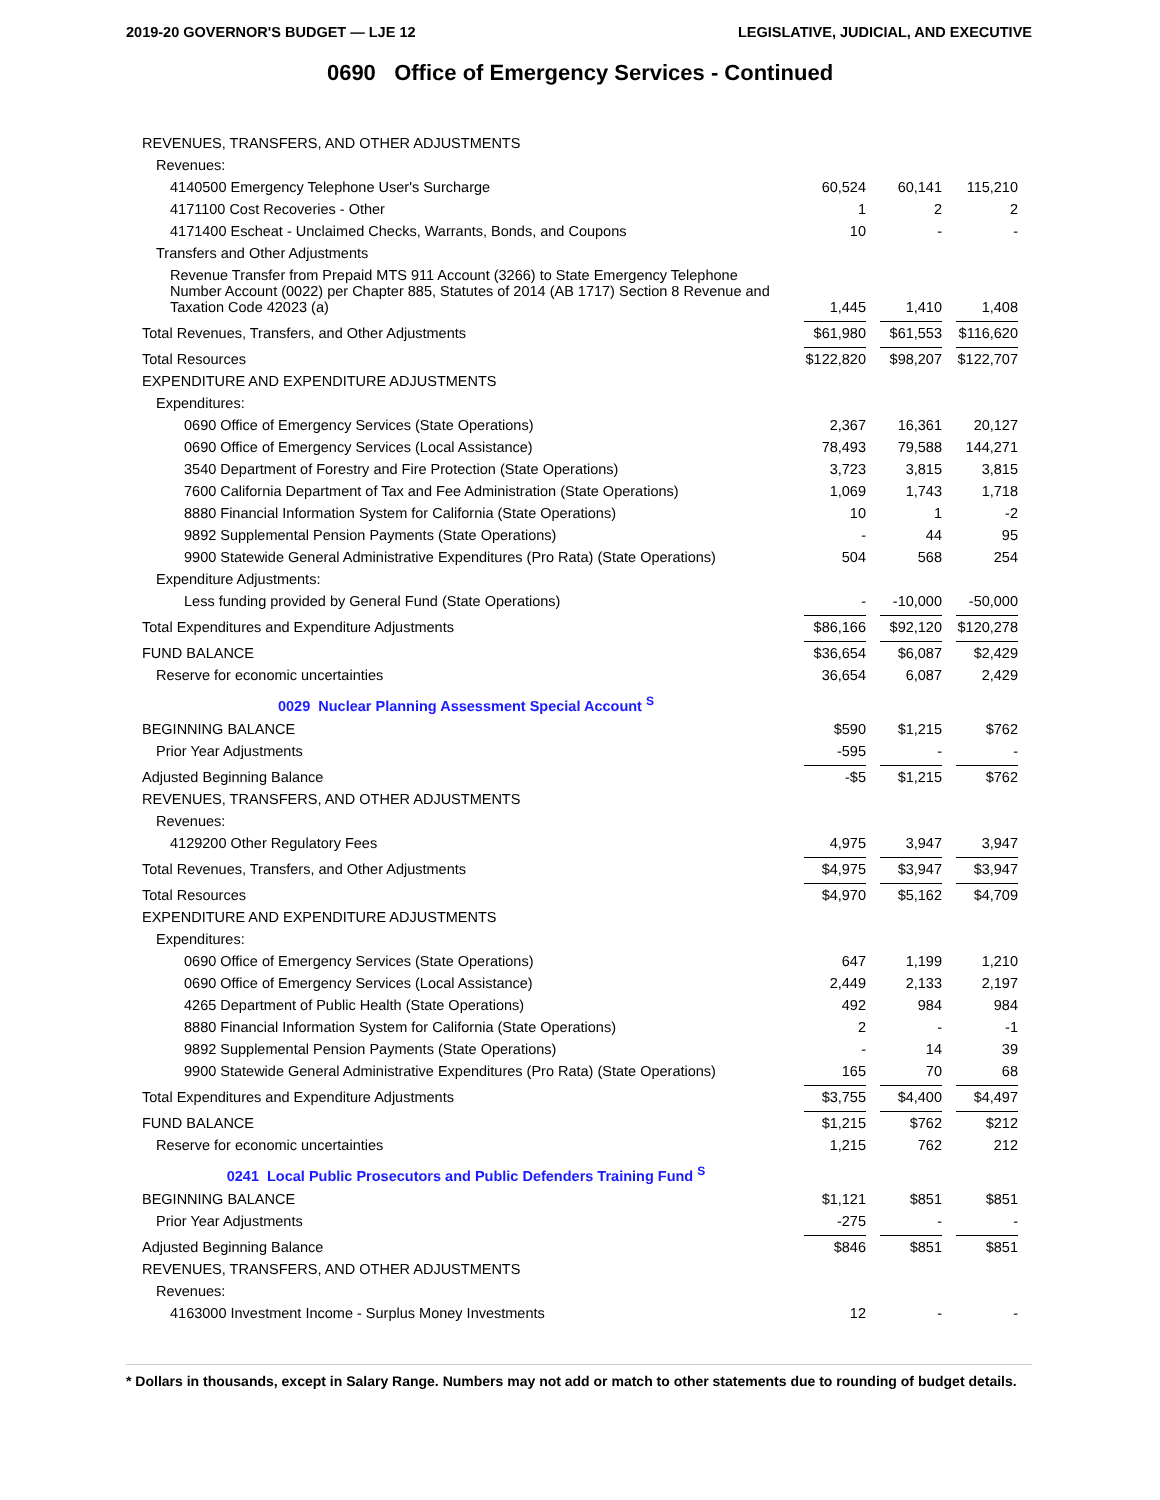2019-20 GOVERNOR'S BUDGET — LJE 12 LEGISLATIVE, JUDICIAL, AND EXECUTIVE
0690 Office of Emergency Services - Continued
| REVENUES, TRANSFERS, AND OTHER ADJUSTMENTS | | | |
| Revenues: | | | |
| 4140500 Emergency Telephone User's Surcharge | 60,524 | 60,141 | 115,210 |
| 4171100 Cost Recoveries - Other | 1 | 2 | 2 |
| 4171400 Escheat - Unclaimed Checks, Warrants, Bonds, and Coupons | 10 | - | - |
| Transfers and Other Adjustments | | | |
| Revenue Transfer from Prepaid MTS 911 Account (3266) to State Emergency Telephone Number Account (0022) per Chapter 885, Statutes of 2014 (AB 1717) Section 8 Revenue and Taxation Code 42023 (a) | 1,445 | 1,410 | 1,408 |
| Total Revenues, Transfers, and Other Adjustments | $61,980 | $61,553 | $116,620 |
| Total Resources | $122,820 | $98,207 | $122,707 |
| EXPENDITURE AND EXPENDITURE ADJUSTMENTS | | | |
| Expenditures: | | | |
| 0690 Office of Emergency Services (State Operations) | 2,367 | 16,361 | 20,127 |
| 0690 Office of Emergency Services (Local Assistance) | 78,493 | 79,588 | 144,271 |
| 3540 Department of Forestry and Fire Protection (State Operations) | 3,723 | 3,815 | 3,815 |
| 7600 California Department of Tax and Fee Administration (State Operations) | 1,069 | 1,743 | 1,718 |
| 8880 Financial Information System for California (State Operations) | 10 | 1 | -2 |
| 9892 Supplemental Pension Payments (State Operations) | - | 44 | 95 |
| 9900 Statewide General Administrative Expenditures (Pro Rata) (State Operations) | 504 | 568 | 254 |
| Expenditure Adjustments: | | | |
| Less funding provided by General Fund (State Operations) | - | -10,000 | -50,000 |
| Total Expenditures and Expenditure Adjustments | $86,166 | $92,120 | $120,278 |
| FUND BALANCE | $36,654 | $6,087 | $2,429 |
| Reserve for economic uncertainties | 36,654 | 6,087 | 2,429 |
| 0029 Nuclear Planning Assessment Special Account <sup>S</sup> | | | |
| BEGINNING BALANCE | $590 | $1,215 | $762 |
| Prior Year Adjustments | -595 | - | - |
| Adjusted Beginning Balance | -$5 | $1,215 | $762 |
| REVENUES, TRANSFERS, AND OTHER ADJUSTMENTS | | | |
| Revenues: | | | |
| 4129200 Other Regulatory Fees | 4,975 | 3,947 | 3,947 |
| Total Revenues, Transfers, and Other Adjustments | $4,975 | $3,947 | $3,947 |
| Total Resources | $4,970 | $5,162 | $4,709 |
| EXPENDITURE AND EXPENDITURE ADJUSTMENTS | | | |
| Expenditures: | | | |
| 0690 Office of Emergency Services (State Operations) | 647 | 1,199 | 1,210 |
| 0690 Office of Emergency Services (Local Assistance) | 2,449 | 2,133 | 2,197 |
| 4265 Department of Public Health (State Operations) | 492 | 984 | 984 |
| 8880 Financial Information System for California (State Operations) | 2 | - | -1 |
| 9892 Supplemental Pension Payments (State Operations) | - | 14 | 39 |
| 9900 Statewide General Administrative Expenditures (Pro Rata) (State Operations) | 165 | 70 | 68 |
| Total Expenditures and Expenditure Adjustments | $3,755 | $4,400 | $4,497 |
| FUND BALANCE | $1,215 | $762 | $212 |
| Reserve for economic uncertainties | 1,215 | 762 | 212 |
| 0241 Local Public Prosecutors and Public Defenders Training Fund <sup>S</sup> | | | |
| BEGINNING BALANCE | $1,121 | $851 | $851 |
| Prior Year Adjustments | -275 | - | - |
| Adjusted Beginning Balance | $846 | $851 | $851 |
| REVENUES, TRANSFERS, AND OTHER ADJUSTMENTS | | | |
| Revenues: | | | |
| 4163000 Investment Income - Surplus Money Investments | 12 | - | - |
* Dollars in thousands, except in Salary Range. Numbers may not add or match to other statements due to rounding of budget details.